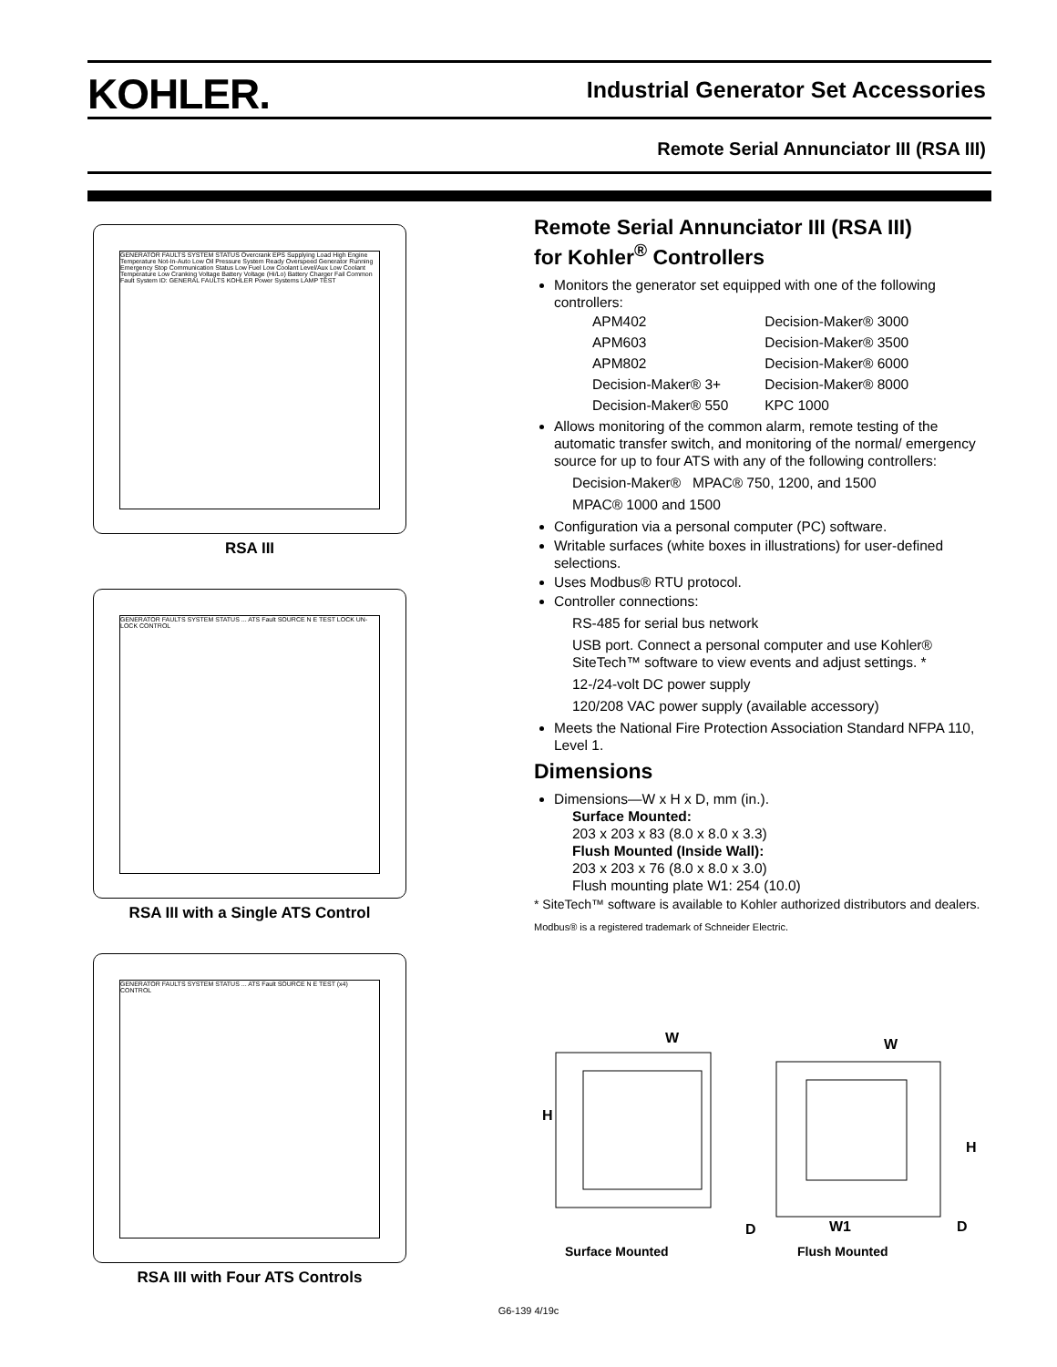KOHLER.
Industrial Generator Set Accessories
Remote Serial Annunciator III (RSA III)
GENERATOR FAULTS SYSTEM STATUS Overcrank EPS Supplying Load High Engine Temperature Not-In-Auto Low Oil Pressure System Ready Overspeed Generator Running Emergency Stop Communication Status Low Fuel Low Coolant Level/Aux Low Coolant Temperature Low Cranking Voltage Battery Voltage (Hi/Lo) Battery Charger Fail Common Fault System ID: GENERAL FAULTS KOHLER Power Systems LAMP TEST
RSA III
GENERATOR FAULTS SYSTEM STATUS ... ATS Fault SOURCE N E TEST LOCK UN-LOCK CONTROL
RSA III with a Single ATS Control
GENERATOR FAULTS SYSTEM STATUS ... ATS Fault SOURCE N E TEST (x4) CONTROL
RSA III with Four ATS Controls
Remote Serial Annunciator III (RSA III)
for Kohler<sup>®</sup> Controllers
Monitors the generator set equipped with one of the following controllers:
| APM402 | Decision-Maker® 3000 |
| APM603 | Decision-Maker® 3500 |
| APM802 | Decision-Maker® 6000 |
| Decision-Maker® 3+ | Decision-Maker® 8000 |
| Decision-Maker® 550 | KPC 1000 |
Allows monitoring of the common alarm, remote testing of the automatic transfer switch, and monitoring of the normal/ emergency source for up to four ATS with any of the following controllers:
Decision-Maker® MPAC® 750, 1200, and 1500
MPAC® 1000 and 1500
Configuration via a personal computer (PC) software.
Writable surfaces (white boxes in illustrations) for user-defined selections.
Uses Modbus® RTU protocol.
Controller connections:
RS-485 for serial bus network
USB port. Connect a personal computer and use Kohler® SiteTech™ software to view events and adjust settings. *
12-/24-volt DC power supply
120/208 VAC power supply (available accessory)
Meets the National Fire Protection Association Standard NFPA 110, Level 1.
Dimensions
Dimensions—W x H x D, mm (in.).
Surface Mounted:
203 x 203 x 83 (8.0 x 8.0 x 3.3)
Flush Mounted (Inside Wall):
203 x 203 x 76 (8.0 x 8.0 x 3.0)
Flush mounting plate W1: 254 (10.0)
* SiteTech™ software is available to Kohler authorized distributors and dealers.
Modbus® is a registered trademark of Schneider Electric.
W
H
D
W
H
W1 D
Surface Mounted Flush Mounted
G6-139 4/19c